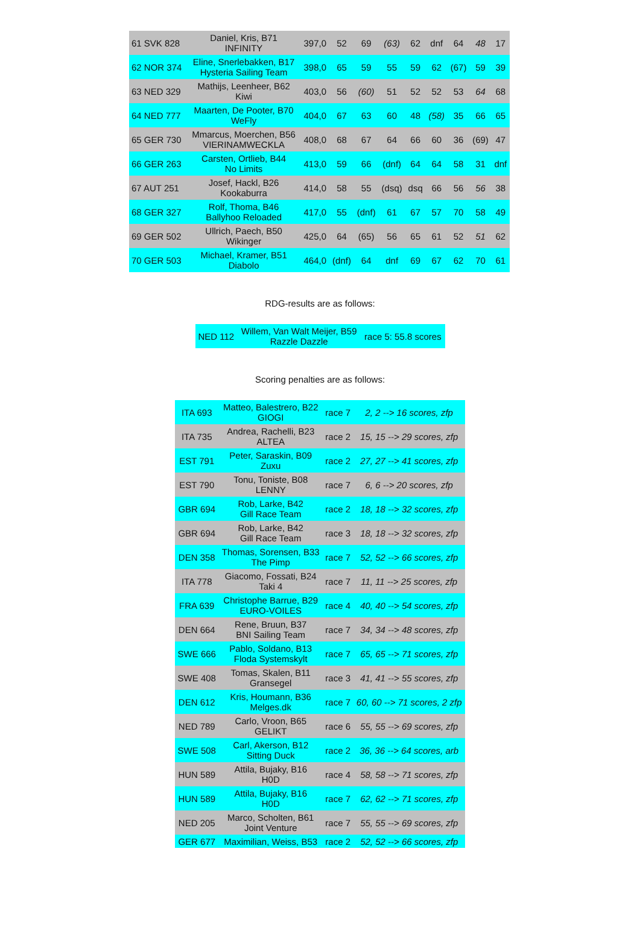| 61 SVK 828 | Daniel, Kris, B71 INFINITY | 397,0 | 52 | 69 | (63) | 62 | dnf | 64 | 48 | 17 |
| 62 NOR 374 | Eline, Snerlebakken, B17 Hysteria Sailing Team | 398,0 | 65 | 59 | 55 | 59 | 62 | (67) | 59 | 39 |
| 63 NED 329 | Mathijs, Leenheer, B62 Kiwi | 403,0 | 56 | (60) | 51 | 52 | 52 | 53 | 64 | 68 |
| 64 NED 777 | Maarten, De Pooter, B70 WeFly | 404,0 | 67 | 63 | 60 | 48 | (58) | 35 | 66 | 65 |
| 65 GER 730 | Mmarcus, Moerchen, B56 VIERINAMWECKLA | 408,0 | 68 | 67 | 64 | 66 | 60 | 36 | (69) | 47 |
| 66 GER 263 | Carsten, Ortlieb, B44 No Limits | 413,0 | 59 | 66 | (dnf) | 64 | 64 | 58 | 31 | dnf |
| 67 AUT 251 | Josef, Hackl, B26 Kookaburra | 414,0 | 58 | 55 | (dsq) | dsq | 66 | 56 | 56 | 38 |
| 68 GER 327 | Rolf, Thoma, B46 Ballyhoo Reloaded | 417,0 | 55 | (dnf) | 61 | 67 | 57 | 70 | 58 | 49 |
| 69 GER 502 | Ullrich, Paech, B50 Wikinger | 425,0 | 64 | (65) | 56 | 65 | 61 | 52 | 51 | 62 |
| 70 GER 503 | Michael, Kramer, B51 Diabolo | 464,0 | (dnf) | 64 | dnf | 69 | 67 | 62 | 70 | 61 |
RDG-results are as follows:
| NED 112 | Willem, Van Walt Meijer, B59 Razzle Dazzle | race 5: 55.8 scores |
Scoring penalties are as follows:
| ITA 693 | Matteo, Balestrero, B22 GIOGI | race 7 | 2, 2 --> 16 scores, zfp |
| ITA 735 | Andrea, Rachelli, B23 ALTEA | race 2 | 15, 15 --> 29 scores, zfp |
| EST 791 | Peter, Saraskin, B09 Zuxu | race 2 | 27, 27 --> 41 scores, zfp |
| EST 790 | Tonu, Toniste, B08 LENNY | race 7 | 6, 6 --> 20 scores, zfp |
| GBR 694 | Rob, Larke, B42 Gill Race Team | race 2 | 18, 18 --> 32 scores, zfp |
| GBR 694 | Rob, Larke, B42 Gill Race Team | race 3 | 18, 18 --> 32 scores, zfp |
| DEN 358 | Thomas, Sorensen, B33 The Pimp | race 7 | 52, 52 --> 66 scores, zfp |
| ITA 778 | Giacomo, Fossati, B24 Taki 4 | race 7 | 11, 11 --> 25 scores, zfp |
| FRA 639 | Christophe Barrue, B29 EURO-VOILES | race 4 | 40, 40 --> 54 scores, zfp |
| DEN 664 | Rene, Bruun, B37 BNI Sailing Team | race 7 | 34, 34 --> 48 scores, zfp |
| SWE 666 | Pablo, Soldano, B13 Floda Systemskylt | race 7 | 65, 65 --> 71 scores, zfp |
| SWE 408 | Tomas, Skalen, B11 Gransegel | race 3 | 41, 41 --> 55 scores, zfp |
| DEN 612 | Kris, Houmann, B36 Melges.dk | race 7 | 60, 60 --> 71 scores, 2 zfp |
| NED 789 | Carlo, Vroon, B65 GELIKT | race 6 | 55, 55 --> 69 scores, zfp |
| SWE 508 | Carl, Akerson, B12 Sitting Duck | race 2 | 36, 36 --> 64 scores, arb |
| HUN 589 | Attila, Bujaky, B16 H0D | race 4 | 58, 58 --> 71 scores, zfp |
| HUN 589 | Attila, Bujaky, B16 H0D | race 7 | 62, 62 --> 71 scores, zfp |
| NED 205 | Marco, Scholten, B61 Joint Venture | race 7 | 55, 55 --> 69 scores, zfp |
| GER 677 | Maximilian, Weiss, B53 | race 2 | 52, 52 --> 66 scores, zfp |